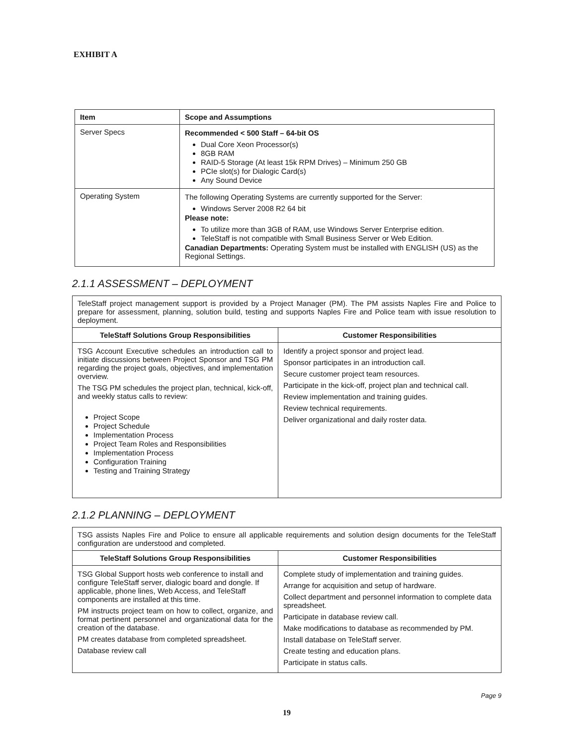EXHIBIT A
| Item | Scope and Assumptions |
| --- | --- |
| Server Specs | Recommended < 500 Staff – 64-bit OS Dual Core Xeon Processor(s) 8GB RAM RAID-5 Storage (At least 15k RPM Drives) – Minimum 250 GB PCIe slot(s) for Dialogic Card(s) Any Sound Device |
| Operating System | The following Operating Systems are currently supported for the Server: Windows Server 2008 R2 64 bit Please note: To utilize more than 3GB of RAM, use Windows Server Enterprise edition. TeleStaff is not compatible with Small Business Server or Web Edition. Canadian Departments: Operating System must be installed with ENGLISH (US) as the Regional Settings. |
2.1.1 ASSESSMENT – DEPLOYMENT
| TeleStaff project management support is provided by a Project Manager (PM). The PM assists Naples Fire and Police to prepare for assessment, planning, solution build, testing and supports Naples Fire and Police team with issue resolution to deployment. | |
| TeleStaff Solutions Group Responsibilities | Customer Responsibilities |
| TSG Account Executive schedules an introduction call to initiate discussions between Project Sponsor and TSG PM regarding the project goals, objectives, and implementation overview. The TSG PM schedules the project plan, technical, kick-off, and weekly status calls to review: Project Scope Project Schedule Implementation Process Project Team Roles and Responsibilities Implementation Process Configuration Training Testing and Training Strategy | Identify a project sponsor and project lead. Sponsor participates in an introduction call. Secure customer project team resources. Participate in the kick-off, project plan and technical call. Review implementation and training guides. Review technical requirements. Deliver organizational and daily roster data. |
2.1.2 PLANNING – DEPLOYMENT
| TSG assists Naples Fire and Police to ensure all applicable requirements and solution design documents for the TeleStaff configuration are understood and completed. | |
| TeleStaff Solutions Group Responsibilities | Customer Responsibilities |
| TSG Global Support hosts web conference to install and configure TeleStaff server, dialogic board and dongle. If applicable, phone lines, Web Access, and TeleStaff components are installed at this time. PM instructs project team on how to collect, organize, and format pertinent personnel and organizational data for the creation of the database. PM creates database from completed spreadsheet. Database review call | Complete study of implementation and training guides. Arrange for acquisition and setup of hardware. Collect department and personnel information to complete data spreadsheet. Participate in database review call. Make modifications to database as recommended by PM. Install database on TeleStaff server. Create testing and education plans. Participate in status calls. |
Page 9
19